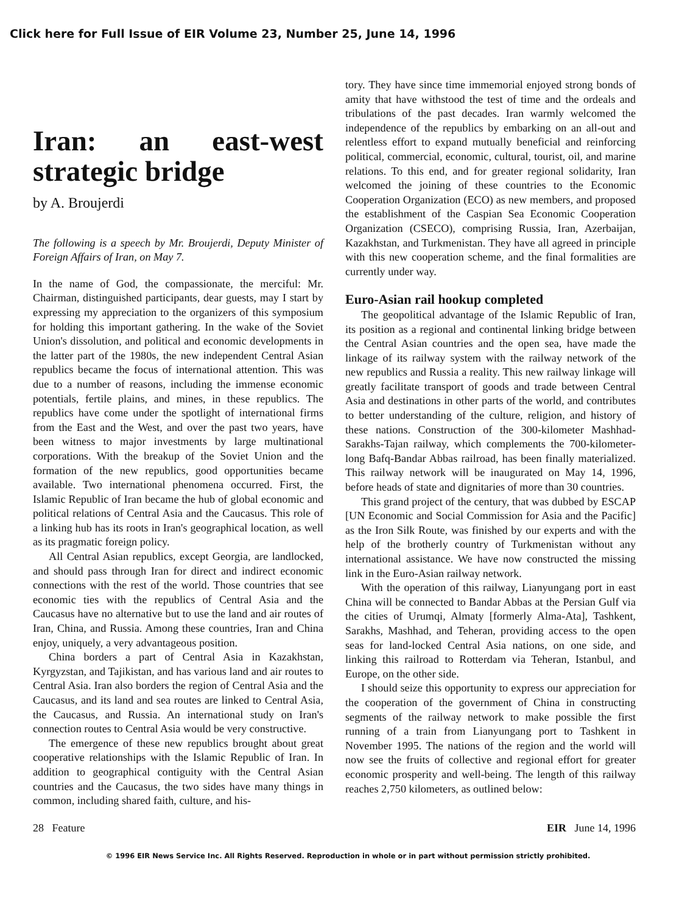Click here for Full Issue of EIR Volume 23, Number 25, June 14, 1996
Iran: an east-west strategic bridge
by A. Broujerdi
The following is a speech by Mr. Broujerdi, Deputy Minister of Foreign Affairs of Iran, on May 7.
In the name of God, the compassionate, the merciful: Mr. Chairman, distinguished participants, dear guests, may I start by expressing my appreciation to the organizers of this symposium for holding this important gathering. In the wake of the Soviet Union's dissolution, and political and economic developments in the latter part of the 1980s, the new independent Central Asian republics became the focus of international attention. This was due to a number of reasons, including the immense economic potentials, fertile plains, and mines, in these republics. The republics have come under the spotlight of international firms from the East and the West, and over the past two years, have been witness to major investments by large multinational corporations. With the breakup of the Soviet Union and the formation of the new republics, good opportunities became available. Two international phenomena occurred. First, the Islamic Republic of Iran became the hub of global economic and political relations of Central Asia and the Caucasus. This role of a linking hub has its roots in Iran's geographical location, as well as its pragmatic foreign policy.
All Central Asian republics, except Georgia, are landlocked, and should pass through Iran for direct and indirect economic connections with the rest of the world. Those countries that see economic ties with the republics of Central Asia and the Caucasus have no alternative but to use the land and air routes of Iran, China, and Russia. Among these countries, Iran and China enjoy, uniquely, a very advantageous position.
China borders a part of Central Asia in Kazakhstan, Kyrgyzstan, and Tajikistan, and has various land and air routes to Central Asia. Iran also borders the region of Central Asia and the Caucasus, and its land and sea routes are linked to Central Asia, the Caucasus, and Russia. An international study on Iran's connection routes to Central Asia would be very constructive.
The emergence of these new republics brought about great cooperative relationships with the Islamic Republic of Iran. In addition to geographical contiguity with the Central Asian countries and the Caucasus, the two sides have many things in common, including shared faith, culture, and his-
tory. They have since time immemorial enjoyed strong bonds of amity that have withstood the test of time and the ordeals and tribulations of the past decades. Iran warmly welcomed the independence of the republics by embarking on an all-out and relentless effort to expand mutually beneficial and reinforcing political, commercial, economic, cultural, tourist, oil, and marine relations. To this end, and for greater regional solidarity, Iran welcomed the joining of these countries to the Economic Cooperation Organization (ECO) as new members, and proposed the establishment of the Caspian Sea Economic Cooperation Organization (CSECO), comprising Russia, Iran, Azerbaijan, Kazakhstan, and Turkmenistan. They have all agreed in principle with this new cooperation scheme, and the final formalities are currently under way.
Euro-Asian rail hookup completed
The geopolitical advantage of the Islamic Republic of Iran, its position as a regional and continental linking bridge between the Central Asian countries and the open sea, have made the linkage of its railway system with the railway network of the new republics and Russia a reality. This new railway linkage will greatly facilitate transport of goods and trade between Central Asia and destinations in other parts of the world, and contributes to better understanding of the culture, religion, and history of these nations. Construction of the 300-kilometer Mashhad-Sarakhs-Tajan railway, which complements the 700-kilometer-long Bafq-Bandar Abbas railroad, has been finally materialized. This railway network will be inaugurated on May 14, 1996, before heads of state and dignitaries of more than 30 countries.
This grand project of the century, that was dubbed by ESCAP [UN Economic and Social Commission for Asia and the Pacific] as the Iron Silk Route, was finished by our experts and with the help of the brotherly country of Turkmenistan without any international assistance. We have now constructed the missing link in the Euro-Asian railway network.
With the operation of this railway, Lianyungang port in east China will be connected to Bandar Abbas at the Persian Gulf via the cities of Urumqi, Almaty [formerly Alma-Ata], Tashkent, Sarakhs, Mashhad, and Teheran, providing access to the open seas for land-locked Central Asia nations, on one side, and linking this railroad to Rotterdam via Teheran, Istanbul, and Europe, on the other side.
I should seize this opportunity to express our appreciation for the cooperation of the government of China in constructing segments of the railway network to make possible the first running of a train from Lianyungang port to Tashkent in November 1995. The nations of the region and the world will now see the fruits of collective and regional effort for greater economic prosperity and well-being. The length of this railway reaches 2,750 kilometers, as outlined below:
28 Feature EIR June 14, 1996
© 1996 EIR News Service Inc. All Rights Reserved. Reproduction in whole or in part without permission strictly prohibited.